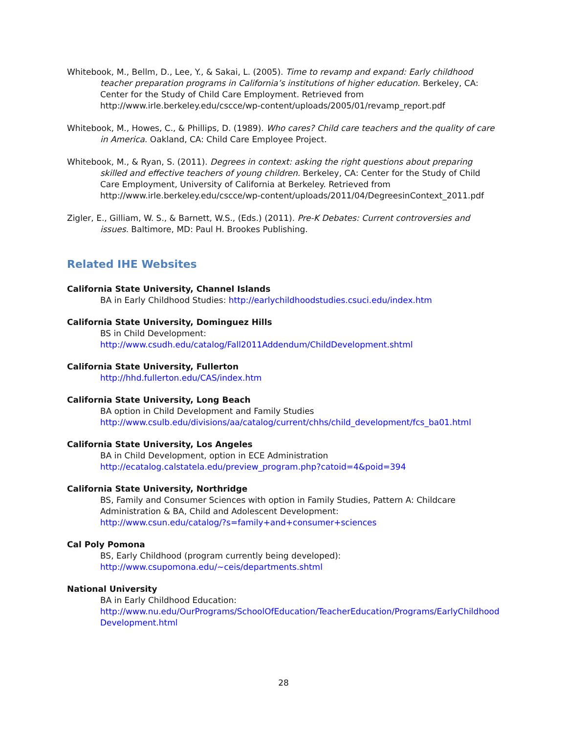Whitebook, M., Bellm, D., Lee, Y., & Sakai, L. (2005). Time to revamp and expand: Early childhood teacher preparation programs in California’s institutions of higher education. Berkeley, CA: Center for the Study of Child Care Employment. Retrieved from http://www.irle.berkeley.edu/cscce/wp-content/uploads/2005/01/revamp_report.pdf
Whitebook, M., Howes, C., & Phillips, D. (1989). Who cares? Child care teachers and the quality of care in America. Oakland, CA: Child Care Employee Project.
Whitebook, M., & Ryan, S. (2011). Degrees in context: asking the right questions about preparing skilled and effective teachers of young children. Berkeley, CA: Center for the Study of Child Care Employment, University of California at Berkeley. Retrieved from http://www.irle.berkeley.edu/cscce/wp-content/uploads/2011/04/DegreesinContext_2011.pdf
Zigler, E., Gilliam, W. S., & Barnett, W.S., (Eds.) (2011). Pre-K Debates: Current controversies and issues. Baltimore, MD: Paul H. Brookes Publishing.
Related IHE Websites
California State University, Channel Islands
BA in Early Childhood Studies: http://earlychildhoodstudies.csuci.edu/index.htm
California State University, Dominguez Hills
BS in Child Development:
http://www.csudh.edu/catalog/Fall2011Addendum/ChildDevelopment.shtml
California State University, Fullerton
http://hhd.fullerton.edu/CAS/index.htm
California State University, Long Beach
BA option in Child Development and Family Studies
http://www.csulb.edu/divisions/aa/catalog/current/chhs/child_development/fcs_ba01.html
California State University, Los Angeles
BA in Child Development, option in ECE Administration
http://ecatalog.calstatela.edu/preview_program.php?catoid=4&poid=394
California State University, Northridge
BS, Family and Consumer Sciences with option in Family Studies, Pattern A: Childcare Administration & BA, Child and Adolescent Development:
http://www.csun.edu/catalog/?s=family+and+consumer+sciences
Cal Poly Pomona
BS, Early Childhood (program currently being developed):
http://www.csupomona.edu/~ceis/departments.shtml
National University
BA in Early Childhood Education:
http://www.nu.edu/OurPrograms/SchoolOfEducation/TeacherEducation/Programs/EarlyChildhood Development.html
28